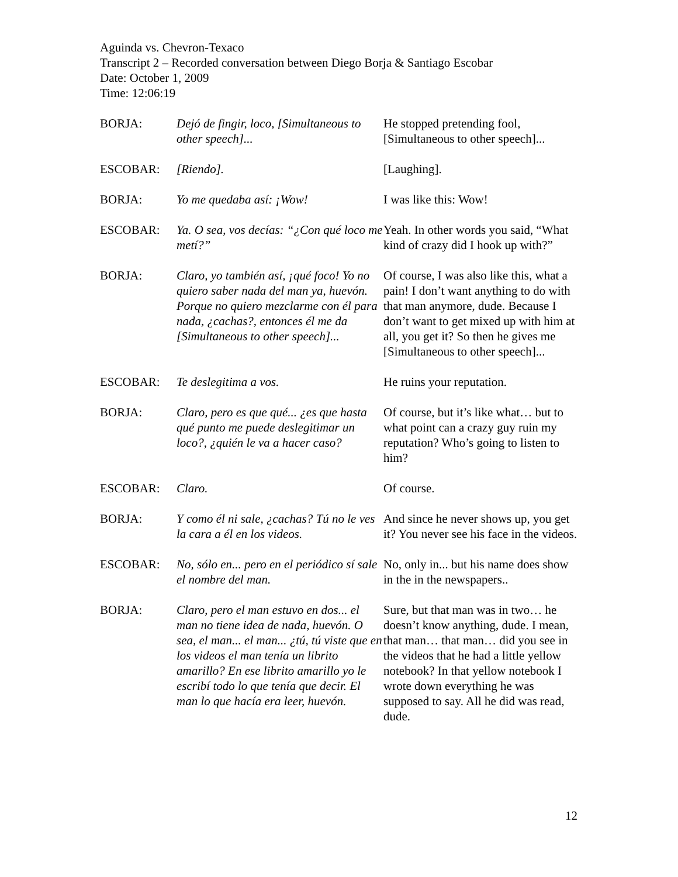Aguinda vs. Chevron-Texaco
Transcript 2 – Recorded conversation between Diego Borja & Santiago Escobar
Date: October 1, 2009
Time: 12:06:19
| BORJA: | Dejó de fingir, loco, [Simultaneous to other speech]... | He stopped pretending fool, [Simultaneous to other speech]... |
| ESCOBAR: | [Riendo]. | [Laughing]. |
| BORJA: | Yo me quedaba así: ¡Wow! | I was like this: Wow! |
| ESCOBAR: | Ya. O sea, vos decías: “¿Con qué loco me metí?” | Yeah. In other words you said, “What kind of crazy did I hook up with?” |
| BORJA: | Claro, yo también así, ¡qué foco! Yo no quiero saber nada del man ya, huevón. Porque no quiero mezclarme con él para nada, ¿cachas?, entonces él me da [Simultaneous to other speech]... | Of course, I was also like this, what a pain! I don’t want anything to do with that man anymore, dude. Because I don’t want to get mixed up with him at all, you get it? So then he gives me [Simultaneous to other speech]... |
| ESCOBAR: | Te deslegitima a vos. | He ruins your reputation. |
| BORJA: | Claro, pero es que qué... ¿es que hasta qué punto me puede deslegitimar un loco?, ¿quién le va a hacer caso? | Of course, but it’s like what… but to what point can a crazy guy ruin my reputation? Who’s going to listen to him? |
| ESCOBAR: | Claro. | Of course. |
| BORJA: | Y como él ni sale, ¿cachas? Tú no le ves la cara a él en los videos. | And since he never shows up, you get it? You never see his face in the videos. |
| ESCOBAR: | No, sólo en... pero en el periódico sí sale el nombre del man. | No, only in... but his name does show in the in the newspapers.. |
| BORJA: | Claro, pero el man estuvo en dos... el man no tiene idea de nada, huevón. O sea, el man... el man... ¿tú, tú viste que en los videos el man tenía un librito amarillo? En ese librito amarillo yo le escribí todo lo que tenía que decir. El man lo que hacía era leer, huevón. | Sure, but that man was in two… he doesn’t know anything, dude. I mean, that man… that man… did you see in the videos that he had a little yellow notebook? In that yellow notebook I wrote down everything he was supposed to say. All he did was read, dude. |
12